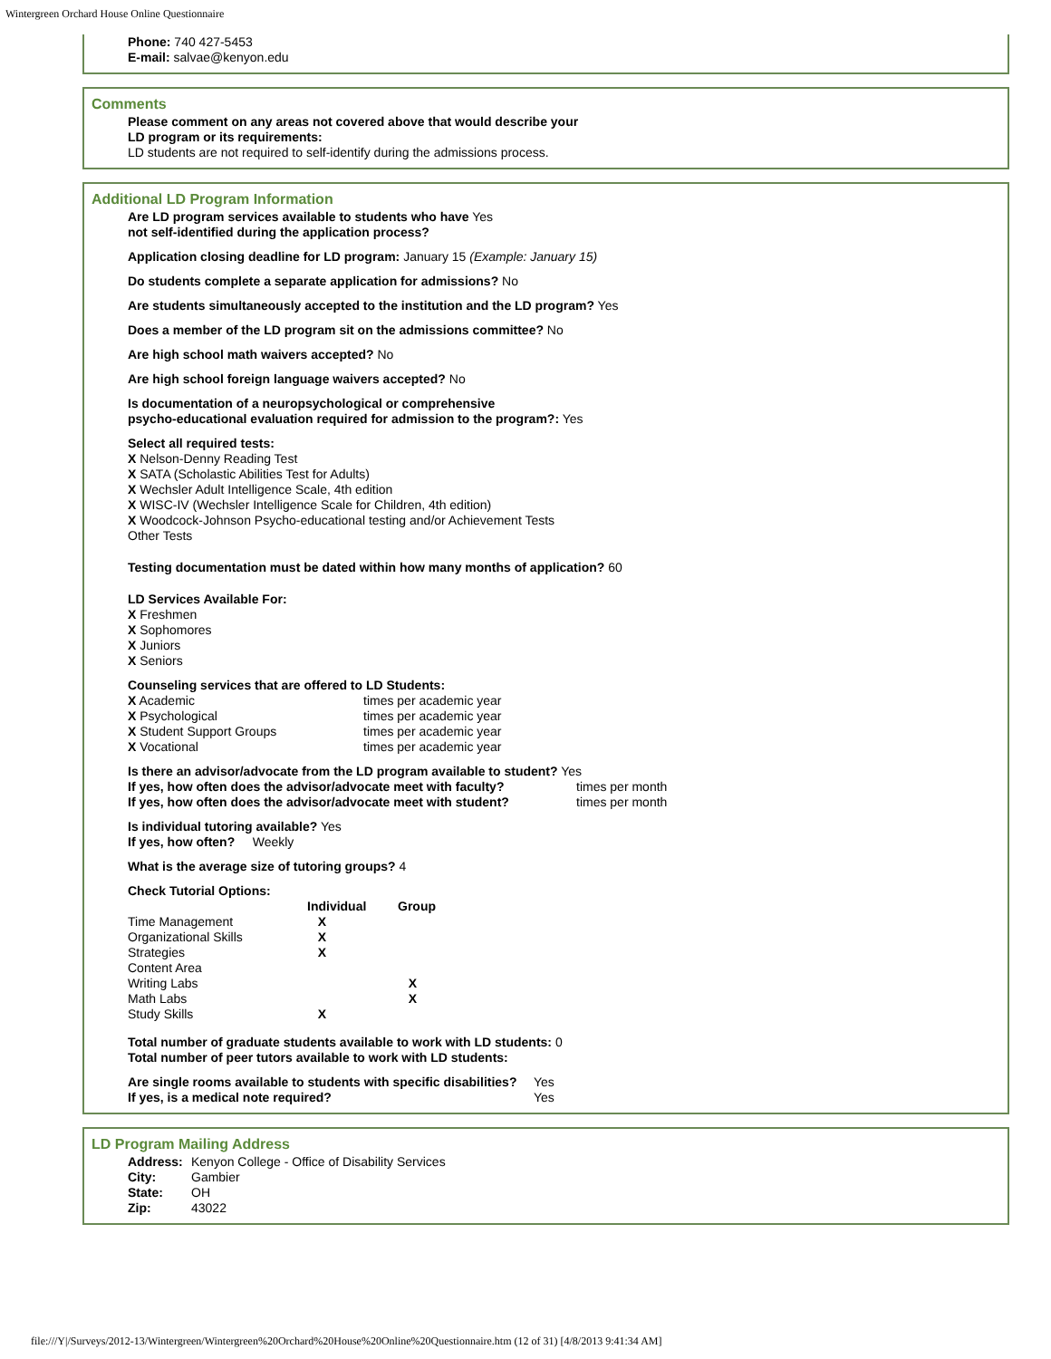Wintergreen Orchard House Online Questionnaire
Phone: 740 427-5453
E-mail: salvae@kenyon.edu
Comments
Please comment on any areas not covered above that would describe your
LD program or its requirements:
LD students are not required to self-identify during the admissions process.
Additional LD Program Information
Are LD program services available to students who have Yes
not self-identified during the application process?
Application closing deadline for LD program: January 15 (Example: January 15)
Do students complete a separate application for admissions? No
Are students simultaneously accepted to the institution and the LD program? Yes
Does a member of the LD program sit on the admissions committee? No
Are high school math waivers accepted? No
Are high school foreign language waivers accepted? No
Is documentation of a neuropsychological or comprehensive
psycho-educational evaluation required for admission to the program?: Yes
Select all required tests:
X Nelson-Denny Reading Test
X SATA (Scholastic Abilities Test for Adults)
X Wechsler Adult Intelligence Scale, 4th edition
X WISC-IV (Wechsler Intelligence Scale for Children, 4th edition)
X Woodcock-Johnson Psycho-educational testing and/or Achievement Tests
Other Tests
Testing documentation must be dated within how many months of application? 60
LD Services Available For:
X Freshmen
X Sophomores
X Juniors
X Seniors
Counseling services that are offered to LD Students:
| X Academic | times per academic year |
| X Psychological | times per academic year |
| X Student Support Groups | times per academic year |
| X Vocational | times per academic year |
Is there an advisor/advocate from the LD program available to student? Yes
| If yes, how often does the advisor/advocate meet with faculty? | times per month |
| If yes, how often does the advisor/advocate meet with student? | times per month |
Is individual tutoring available? Yes
If yes, how often? Weekly
What is the average size of tutoring groups? 4
Check Tutorial Options:
| | Individual | Group |
| --- | --- | --- |
| Time Management | X | |
| Organizational Skills | X | |
| Strategies | X | |
| Content Area | | |
| Writing Labs | | X |
| Math Labs | | X |
| Study Skills | X | |
Total number of graduate students available to work with LD students: 0
Total number of peer tutors available to work with LD students:
| Are single rooms available to students with specific disabilities? | Yes |
| If yes, is a medical note required? | Yes |
LD Program Mailing Address
| Address: | Kenyon College - Office of Disability Services |
| City: | Gambier |
| State: | OH |
| Zip: | 43022 |
file:///Y|/Surveys/2012-13/Wintergreen/Wintergreen%20Orchard%20House%20Online%20Questionnaire.htm (12 of 31) [4/8/2013 9:41:34 AM]